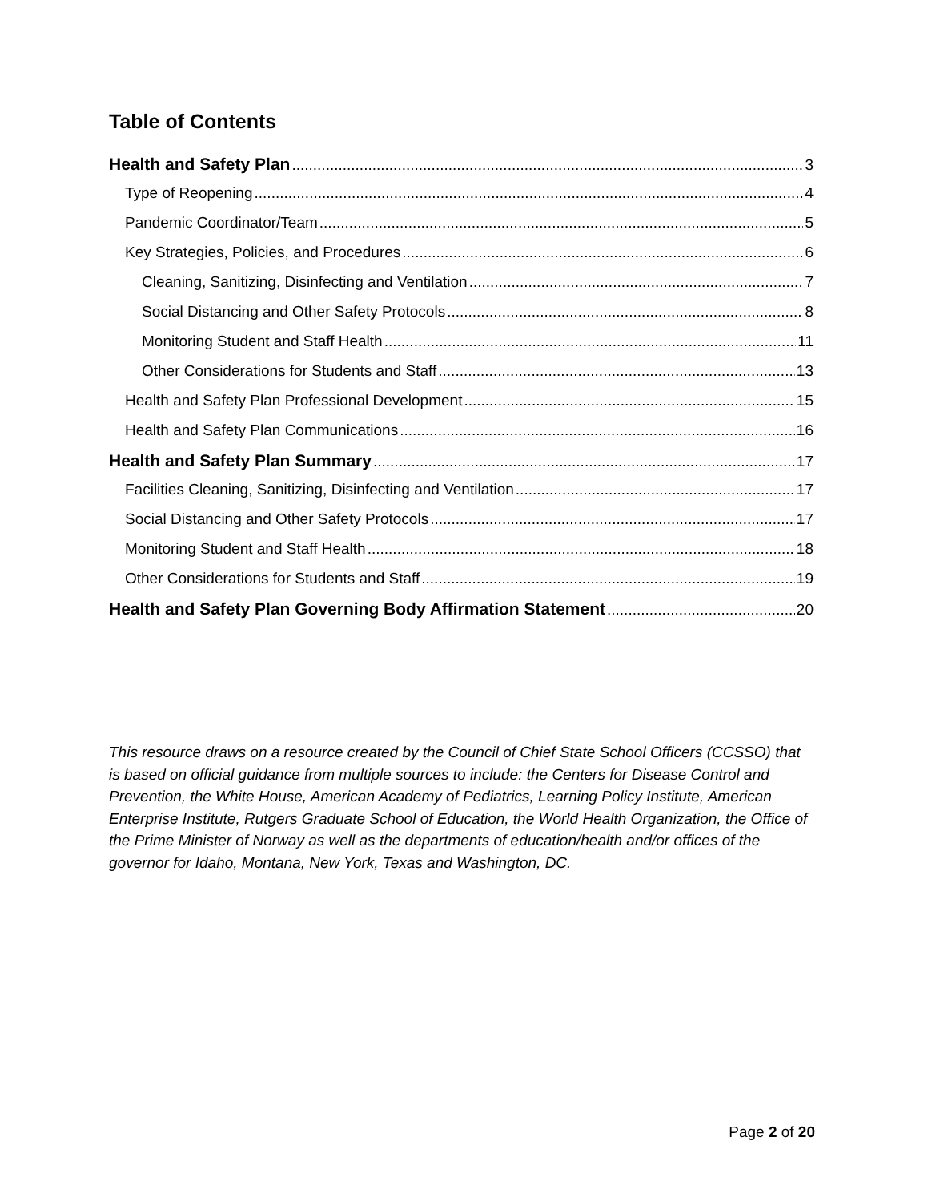Table of Contents
Health and Safety Plan 3
Type of Reopening 4
Pandemic Coordinator/Team 5
Key Strategies, Policies, and Procedures 6
Cleaning, Sanitizing, Disinfecting and Ventilation 7
Social Distancing and Other Safety Protocols 8
Monitoring Student and Staff Health 11
Other Considerations for Students and Staff 13
Health and Safety Plan Professional Development 15
Health and Safety Plan Communications 16
Health and Safety Plan Summary 17
Facilities Cleaning, Sanitizing, Disinfecting and Ventilation 17
Social Distancing and Other Safety Protocols 17
Monitoring Student and Staff Health 18
Other Considerations for Students and Staff 19
Health and Safety Plan Governing Body Affirmation Statement 20
This resource draws on a resource created by the Council of Chief State School Officers (CCSSO) that is based on official guidance from multiple sources to include: the Centers for Disease Control and Prevention, the White House, American Academy of Pediatrics, Learning Policy Institute, American Enterprise Institute, Rutgers Graduate School of Education, the World Health Organization, the Office of the Prime Minister of Norway as well as the departments of education/health and/or offices of the governor for Idaho, Montana, New York, Texas and Washington, DC.
Page 2 of 20